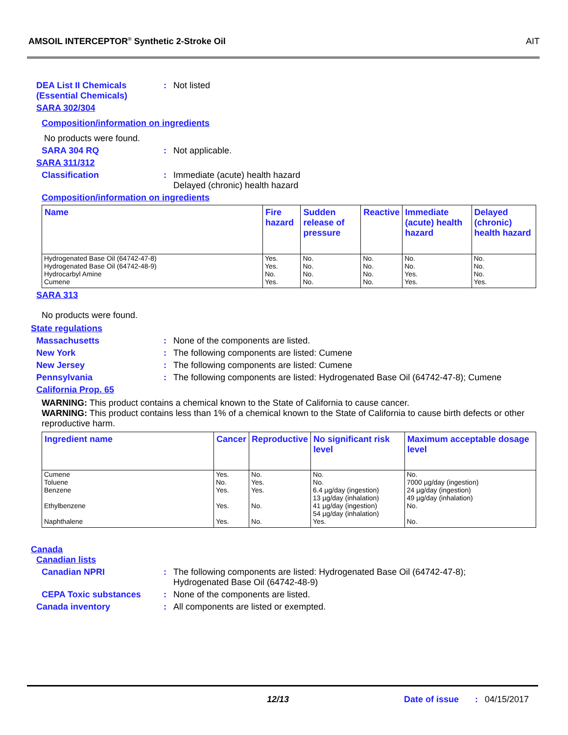AMSOIL INTERCEPTOR<sup>®</sup> Synthetic 2-Stroke Oil AIT
DEA List II Chemicals (Essential Chemicals)
: Not listed
SARA 302/304
Composition/information on ingredients
No products were found.
SARA 304 RQ : Not applicable.
SARA 311/312
Classification : Immediate (acute) health hazard
Delayed (chronic) health hazard
Composition/information on ingredients
| Name | Fire hazard | Sudden release of pressure | Reactive | Immediate (acute) health hazard | Delayed (chronic) health hazard |
| --- | --- | --- | --- | --- | --- |
| Hydrogenated Base Oil (64742-47-8) Hydrogenated Base Oil (64742-48-9) Hydrocarbyl Amine Cumene | Yes. Yes. No. Yes. | No. No. No. No. | No. No. No. No. | No. No. Yes. Yes. | No. No. No. Yes. |
SARA 313
No products were found.
State regulations
Massachusetts : None of the components are listed.
New York : The following components are listed: Cumene
New Jersey : The following components are listed: Cumene
Pennsylvania : The following components are listed: Hydrogenated Base Oil (64742-47-8); Cumene
California Prop. 65
WARNING: This product contains a chemical known to the State of California to cause cancer.
WARNING: This product contains less than 1% of a chemical known to the State of California to cause birth defects or other reproductive harm.
| Ingredient name | Cancer | Reproductive | No significant risk level | Maximum acceptable dosage level |
| --- | --- | --- | --- | --- |
| Cumene Toluene Benzene Ethylbenzene Naphthalene | Yes. No. Yes. Yes. Yes. | No. Yes. Yes. No. No. | No. No. 6.4 µg/day (ingestion) 13 µg/day (inhalation) 41 µg/day (ingestion) 54 µg/day (inhalation) Yes. | No. 7000 µg/day (ingestion) 24 µg/day (ingestion) 49 µg/day (inhalation) No. No. |
Canada
Canadian lists
Canadian NPRI : The following components are listed: Hydrogenated Base Oil (64742-47-8);
Hydrogenated Base Oil (64742-48-9)
CEPA Toxic substances : None of the components are listed.
Canada inventory : All components are listed or exempted.
12/13 Date of issue : 04/15/2017